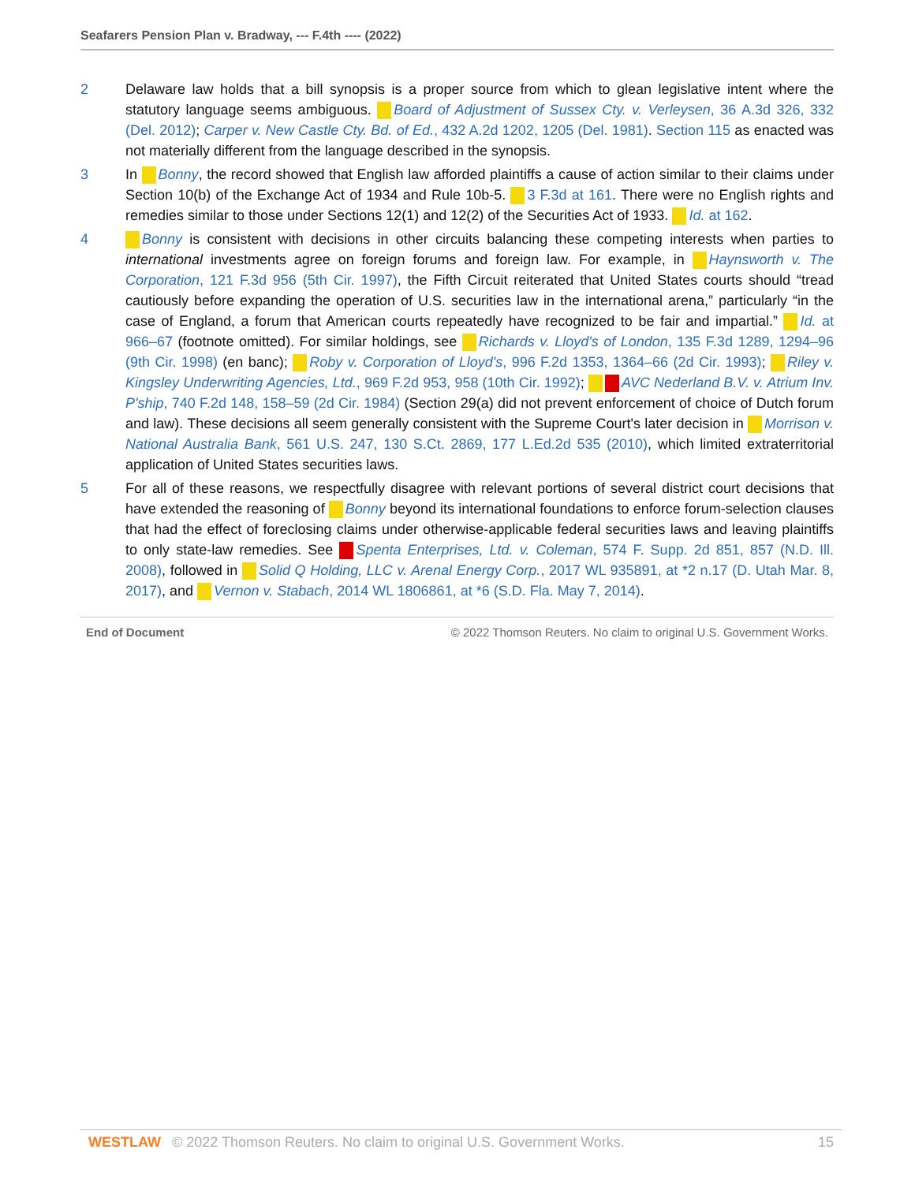Seafarers Pension Plan v. Bradway, --- F.4th ---- (2022)
2 Delaware law holds that a bill synopsis is a proper source from which to glean legislative intent where the statutory language seems ambiguous. Board of Adjustment of Sussex Cty. v. Verleysen, 36 A.3d 326, 332 (Del. 2012); Carper v. New Castle Cty. Bd. of Ed., 432 A.2d 1202, 1205 (Del. 1981). Section 115 as enacted was not materially different from the language described in the synopsis.
3 In Bonny, the record showed that English law afforded plaintiffs a cause of action similar to their claims under Section 10(b) of the Exchange Act of 1934 and Rule 10b-5. 3 F.3d at 161. There were no English rights and remedies similar to those under Sections 12(1) and 12(2) of the Securities Act of 1933. Id. at 162.
4 Bonny is consistent with decisions in other circuits balancing these competing interests when parties to international investments agree on foreign forums and foreign law. For example, in Haynsworth v. The Corporation, 121 F.3d 956 (5th Cir. 1997), the Fifth Circuit reiterated that United States courts should “tread cautiously before expanding the operation of U.S. securities law in the international arena,” particularly “in the case of England, a forum that American courts repeatedly have recognized to be fair and impartial.” Id. at 966–67 (footnote omitted). For similar holdings, see Richards v. Lloyd's of London, 135 F.3d 1289, 1294–96 (9th Cir. 1998) (en banc); Roby v. Corporation of Lloyd's, 996 F.2d 1353, 1364–66 (2d Cir. 1993); Riley v. Kingsley Underwriting Agencies, Ltd., 969 F.2d 953, 958 (10th Cir. 1992); AVC Nederland B.V. v. Atrium Inv. P'ship, 740 F.2d 148, 158–59 (2d Cir. 1984) (Section 29(a) did not prevent enforcement of choice of Dutch forum and law). These decisions all seem generally consistent with the Supreme Court's later decision in Morrison v. National Australia Bank, 561 U.S. 247, 130 S.Ct. 2869, 177 L.Ed.2d 535 (2010), which limited extraterritorial application of United States securities laws.
5 For all of these reasons, we respectfully disagree with relevant portions of several district court decisions that have extended the reasoning of Bonny beyond its international foundations to enforce forum-selection clauses that had the effect of foreclosing claims under otherwise-applicable federal securities laws and leaving plaintiffs to only state-law remedies. See Spenta Enterprises, Ltd. v. Coleman, 574 F. Supp. 2d 851, 857 (N.D. Ill. 2008), followed in Solid Q Holding, LLC v. Arenal Energy Corp., 2017 WL 935891, at *2 n.17 (D. Utah Mar. 8, 2017), and Vernon v. Stabach, 2014 WL 1806861, at *6 (S.D. Fla. May 7, 2014).
End of Document © 2022 Thomson Reuters. No claim to original U.S. Government Works.
WESTLAW © 2022 Thomson Reuters. No claim to original U.S. Government Works. 15